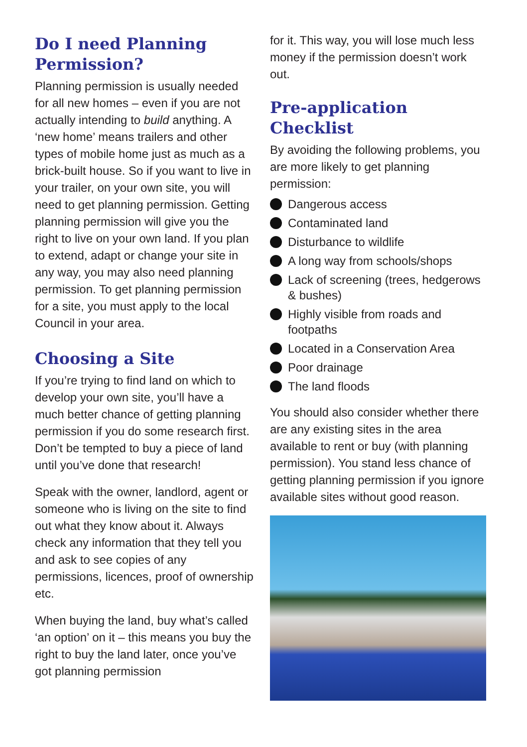Do I need Planning Permission?
Planning permission is usually needed for all new homes – even if you are not actually intending to build anything. A ‘new home’ means trailers and other types of mobile home just as much as a brick-built house. So if you want to live in your trailer, on your own site, you will need to get planning permission. Getting planning permission will give you the right to live on your own land. If you plan to extend, adapt or change your site in any way, you may also need planning permission. To get planning permission for a site, you must apply to the local Council in your area.
Choosing a Site
If you’re trying to find land on which to develop your own site, you’ll have a much better chance of getting planning permission if you do some research first. Don’t be tempted to buy a piece of land until you’ve done that research!
Speak with the owner, landlord, agent or someone who is living on the site to find out what they know about it. Always check any information that they tell you and ask to see copies of any permissions, licences, proof of ownership etc.
When buying the land, buy what’s called ‘an option’ on it – this means you buy the right to buy the land later, once you’ve got planning permission
for it. This way, you will lose much less money if the permission doesn’t work out.
Pre-application Checklist
By avoiding the following problems, you are more likely to get planning permission:
Dangerous access
Contaminated land
Disturbance to wildlife
A long way from schools/shops
Lack of screening (trees, hedgerows & bushes)
Highly visible from roads and footpaths
Located in a Conservation Area
Poor drainage
The land floods
You should also consider whether there are any existing sites in the area available to rent or buy (with planning permission). You stand less chance of getting planning permission if you ignore available sites without good reason.